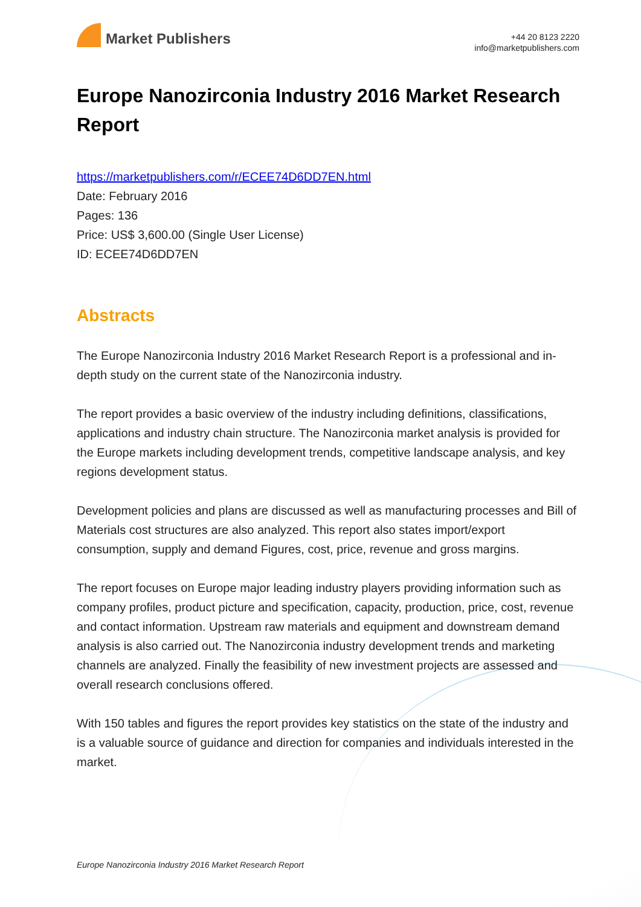Market Publishers
+44 20 8123 2220
info@marketpublishers.com
Europe Nanozirconia Industry 2016 Market Research Report
https://marketpublishers.com/r/ECEE74D6DD7EN.html
Date: February 2016
Pages: 136
Price: US$ 3,600.00 (Single User License)
ID: ECEE74D6DD7EN
Abstracts
The Europe Nanozirconia Industry 2016 Market Research Report is a professional and in-depth study on the current state of the Nanozirconia industry.
The report provides a basic overview of the industry including definitions, classifications, applications and industry chain structure. The Nanozirconia market analysis is provided for the Europe markets including development trends, competitive landscape analysis, and key regions development status.
Development policies and plans are discussed as well as manufacturing processes and Bill of Materials cost structures are also analyzed. This report also states import/export consumption, supply and demand Figures, cost, price, revenue and gross margins.
The report focuses on Europe major leading industry players providing information such as company profiles, product picture and specification, capacity, production, price, cost, revenue and contact information. Upstream raw materials and equipment and downstream demand analysis is also carried out. The Nanozirconia industry development trends and marketing channels are analyzed. Finally the feasibility of new investment projects are assessed and overall research conclusions offered.
With 150 tables and figures the report provides key statistics on the state of the industry and is a valuable source of guidance and direction for companies and individuals interested in the market.
Europe Nanozirconia Industry 2016 Market Research Report